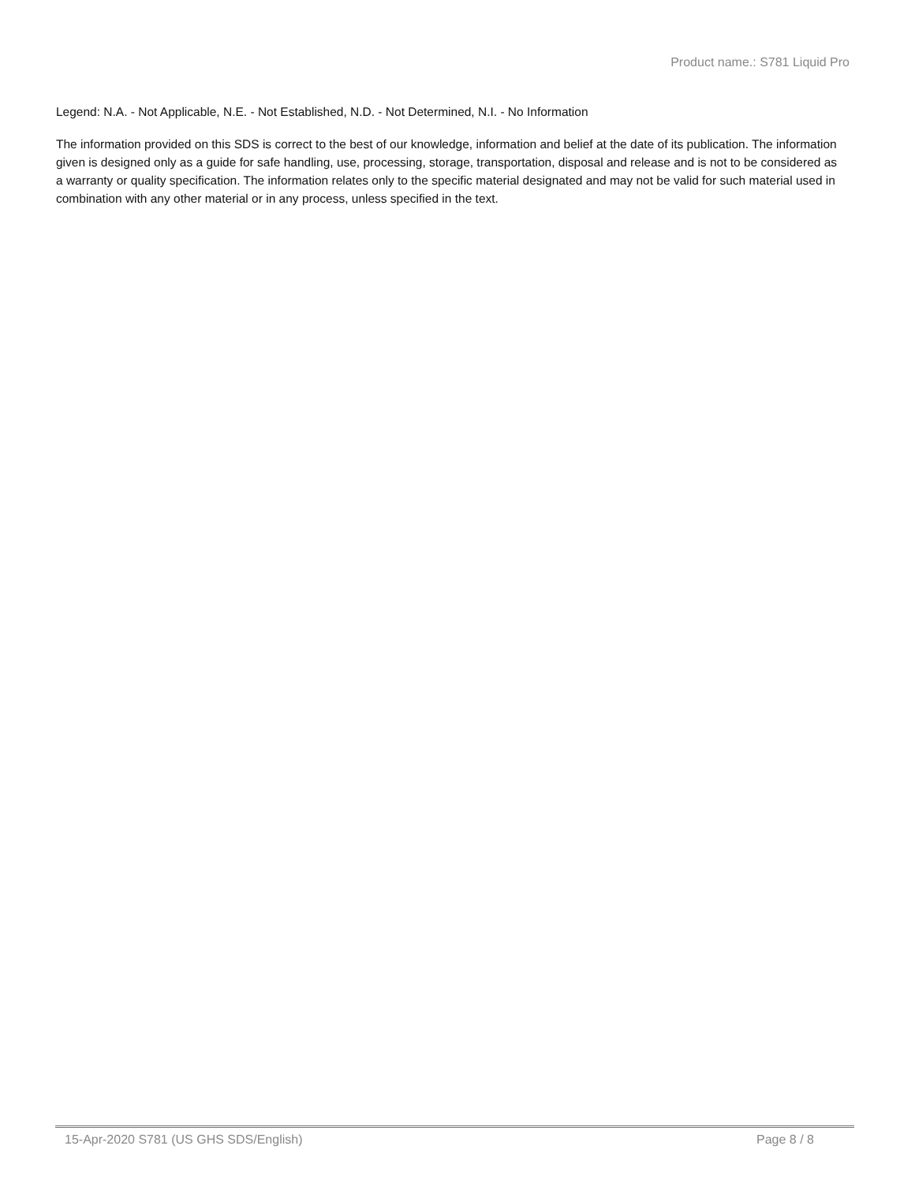Product name.: S781 Liquid Pro
Legend: N.A. - Not Applicable, N.E. - Not Established, N.D. - Not Determined, N.I. - No Information
The information provided on this SDS is correct to the best of our knowledge, information and belief at the date of its publication. The information given is designed only as a guide for safe handling, use, processing, storage, transportation, disposal and release and is not to be considered as a warranty or quality specification. The information relates only to the specific material designated and may not be valid for such material used in combination with any other material or in any process, unless specified in the text.
15-Apr-2020 S781 (US GHS SDS/English) Page 8 / 8